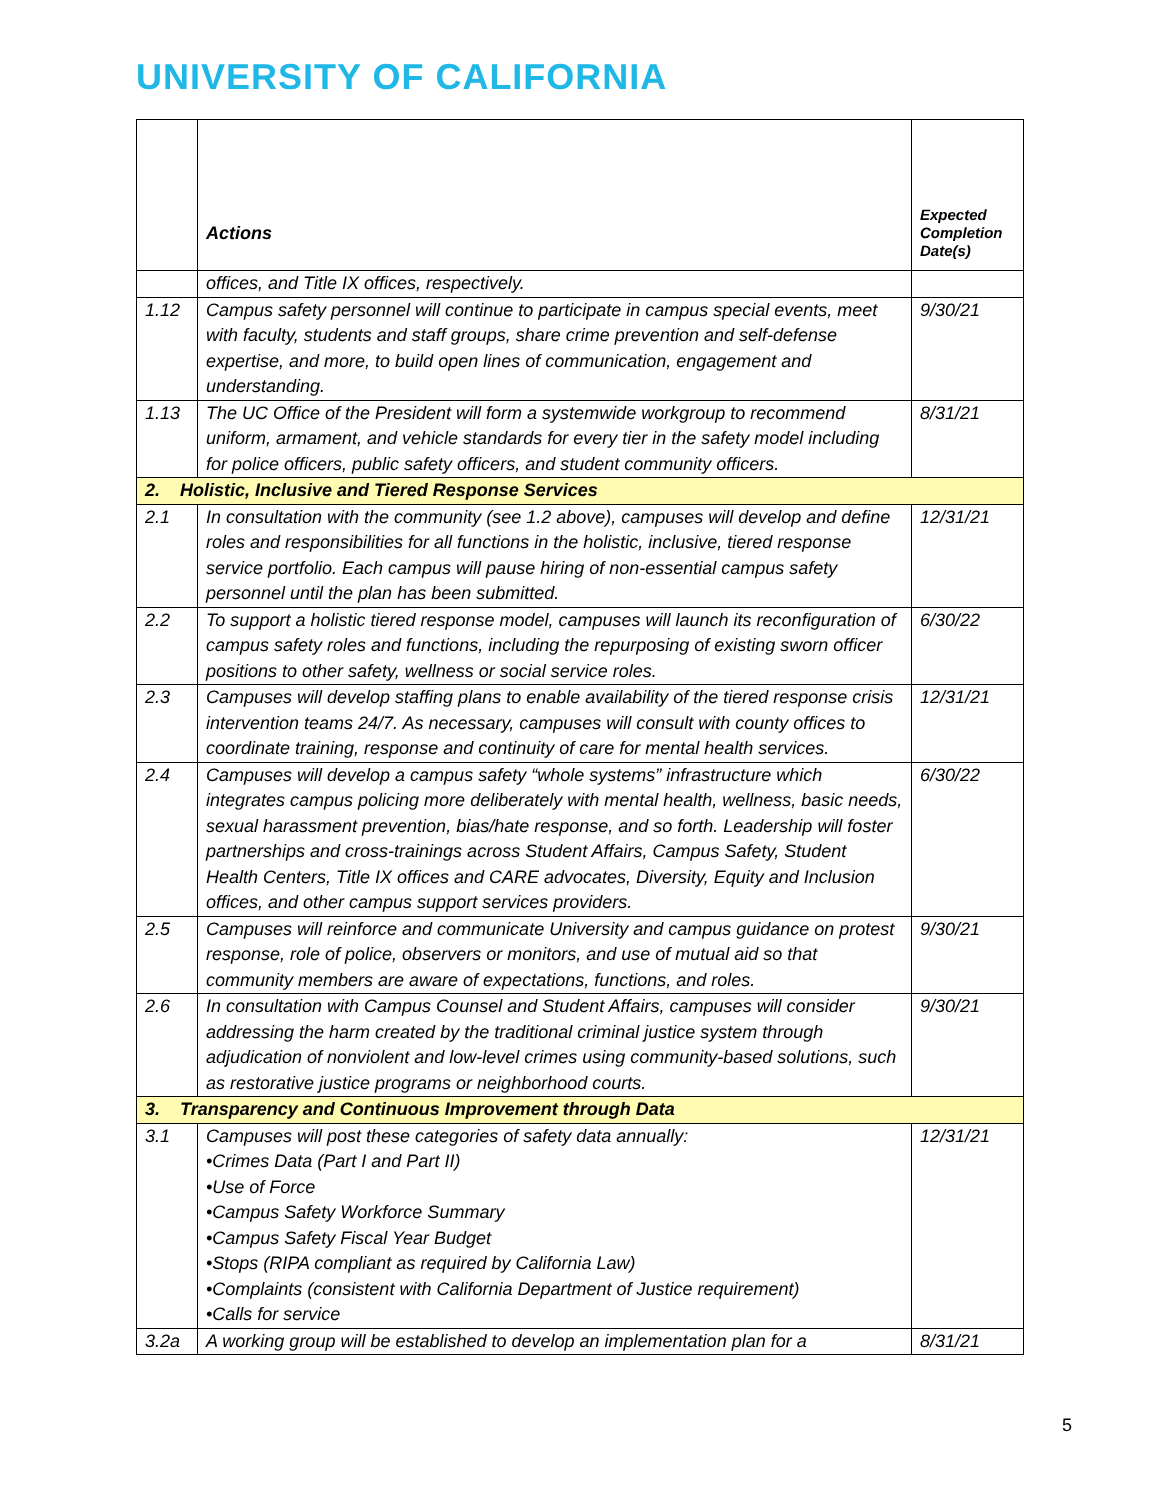UNIVERSITY OF CALIFORNIA
| | Actions | Expected Completion Date(s) |
| --- | --- | --- |
| | offices, and Title IX offices, respectively. | |
| 1.12 | Campus safety personnel will continue to participate in campus special events, meet with faculty, students and staff groups, share crime prevention and self-defense expertise, and more, to build open lines of communication, engagement and understanding. | 9/30/21 |
| 1.13 | The UC Office of the President will form a systemwide workgroup to recommend uniform, armament, and vehicle standards for every tier in the safety model including for police officers, public safety officers, and student community officers. | 8/31/21 |
| 2. Holistic, Inclusive and Tiered Response Services | | |
| 2.1 | In consultation with the community (see 1.2 above), campuses will develop and define roles and responsibilities for all functions in the holistic, inclusive, tiered response service portfolio. Each campus will pause hiring of non-essential campus safety personnel until the plan has been submitted. | 12/31/21 |
| 2.2 | To support a holistic tiered response model, campuses will launch its reconfiguration of campus safety roles and functions, including the repurposing of existing sworn officer positions to other safety, wellness or social service roles. | 6/30/22 |
| 2.3 | Campuses will develop staffing plans to enable availability of the tiered response crisis intervention teams 24/7. As necessary, campuses will consult with county offices to coordinate training, response and continuity of care for mental health services. | 12/31/21 |
| 2.4 | Campuses will develop a campus safety “whole systems” infrastructure which integrates campus policing more deliberately with mental health, wellness, basic needs, sexual harassment prevention, bias/hate response, and so forth. Leadership will foster partnerships and cross-trainings across Student Affairs, Campus Safety, Student Health Centers, Title IX offices and CARE advocates, Diversity, Equity and Inclusion offices, and other campus support services providers. | 6/30/22 |
| 2.5 | Campuses will reinforce and communicate University and campus guidance on protest response, role of police, observers or monitors, and use of mutual aid so that community members are aware of expectations, functions, and roles. | 9/30/21 |
| 2.6 | In consultation with Campus Counsel and Student Affairs, campuses will consider addressing the harm created by the traditional criminal justice system through adjudication of nonviolent and low-level crimes using community-based solutions, such as restorative justice programs or neighborhood courts. | 9/30/21 |
| 3. Transparency and Continuous Improvement through Data | | |
| 3.1 | Campuses will post these categories of safety data annually: •Crimes Data (Part I and Part II) •Use of Force •Campus Safety Workforce Summary •Campus Safety Fiscal Year Budget •Stops (RIPA compliant as required by California Law) •Complaints (consistent with California Department of Justice requirement) •Calls for service | 12/31/21 |
| 3.2a | A working group will be established to develop an implementation plan for a | 8/31/21 |
5